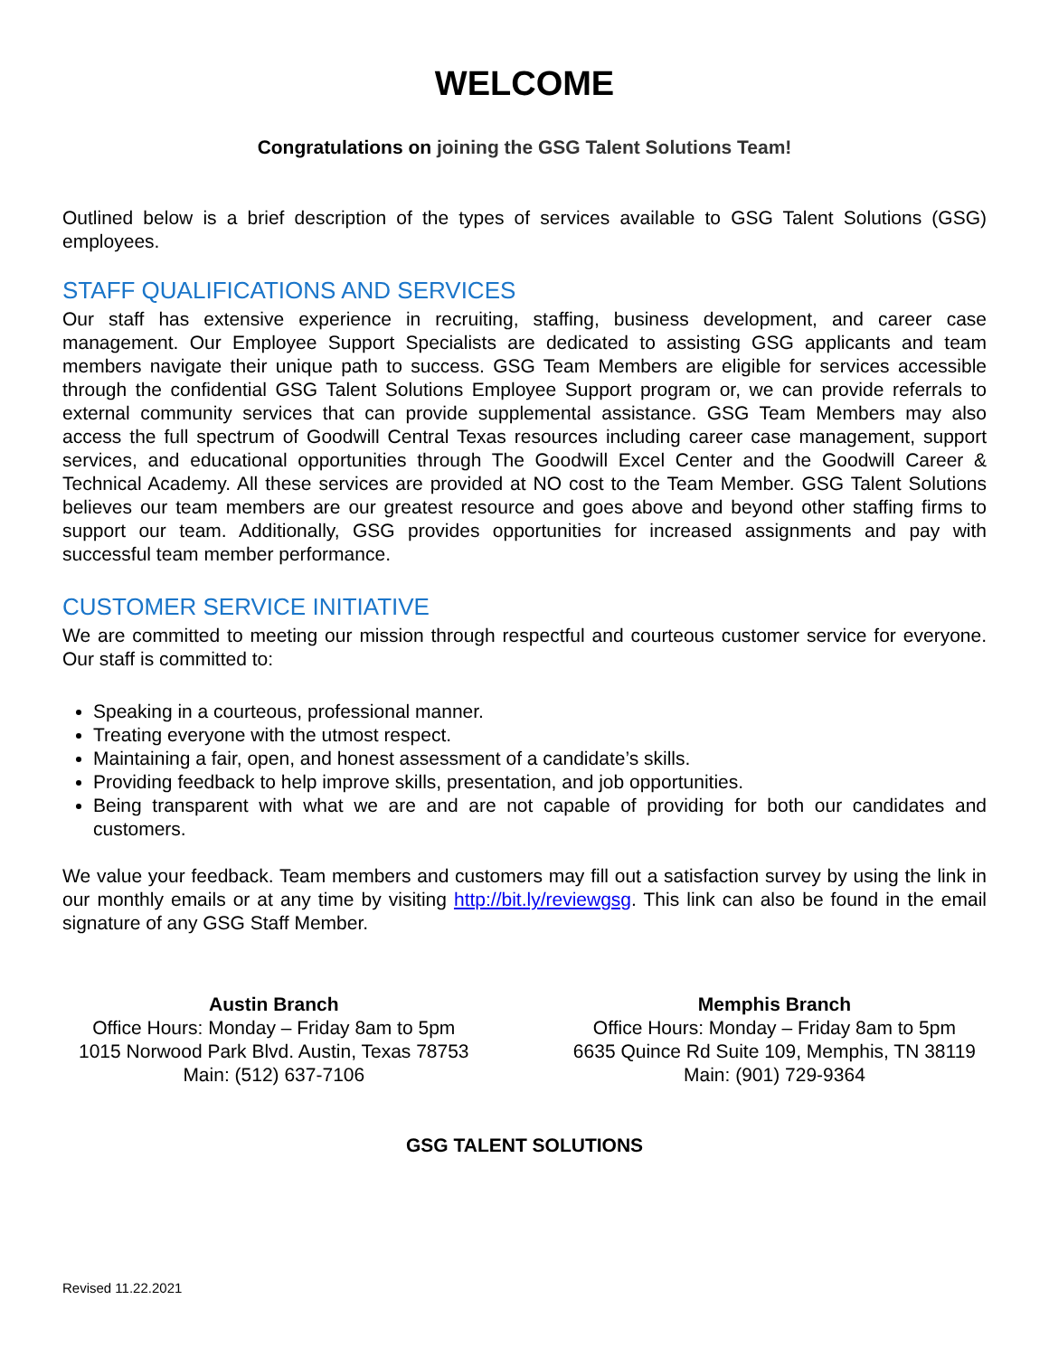WELCOME
Congratulations on joining the GSG Talent Solutions Team!
Outlined below is a brief description of the types of services available to GSG Talent Solutions (GSG) employees.
STAFF QUALIFICATIONS AND SERVICES
Our staff has extensive experience in recruiting, staffing, business development, and career case management. Our Employee Support Specialists are dedicated to assisting GSG applicants and team members navigate their unique path to success. GSG Team Members are eligible for services accessible through the confidential GSG Talent Solutions Employee Support program or, we can provide referrals to external community services that can provide supplemental assistance. GSG Team Members may also access the full spectrum of Goodwill Central Texas resources including career case management, support services, and educational opportunities through The Goodwill Excel Center and the Goodwill Career & Technical Academy. All these services are provided at NO cost to the Team Member. GSG Talent Solutions believes our team members are our greatest resource and goes above and beyond other staffing firms to support our team. Additionally, GSG provides opportunities for increased assignments and pay with successful team member performance.
CUSTOMER SERVICE INITIATIVE
We are committed to meeting our mission through respectful and courteous customer service for everyone. Our staff is committed to:
Speaking in a courteous, professional manner.
Treating everyone with the utmost respect.
Maintaining a fair, open, and honest assessment of a candidate’s skills.
Providing feedback to help improve skills, presentation, and job opportunities.
Being transparent with what we are and are not capable of providing for both our candidates and customers.
We value your feedback. Team members and customers may fill out a satisfaction survey by using the link in our monthly emails or at any time by visiting http://bit.ly/reviewgsg. This link can also be found in the email signature of any GSG Staff Member.
Austin Branch
Office Hours: Monday – Friday 8am to 5pm
1015 Norwood Park Blvd. Austin, Texas 78753
Main: (512) 637-7106
Memphis Branch
Office Hours: Monday – Friday 8am to 5pm
6635 Quince Rd Suite 109, Memphis, TN 38119
Main: (901) 729-9364
GSG TALENT SOLUTIONS
Revised 11.22.2021